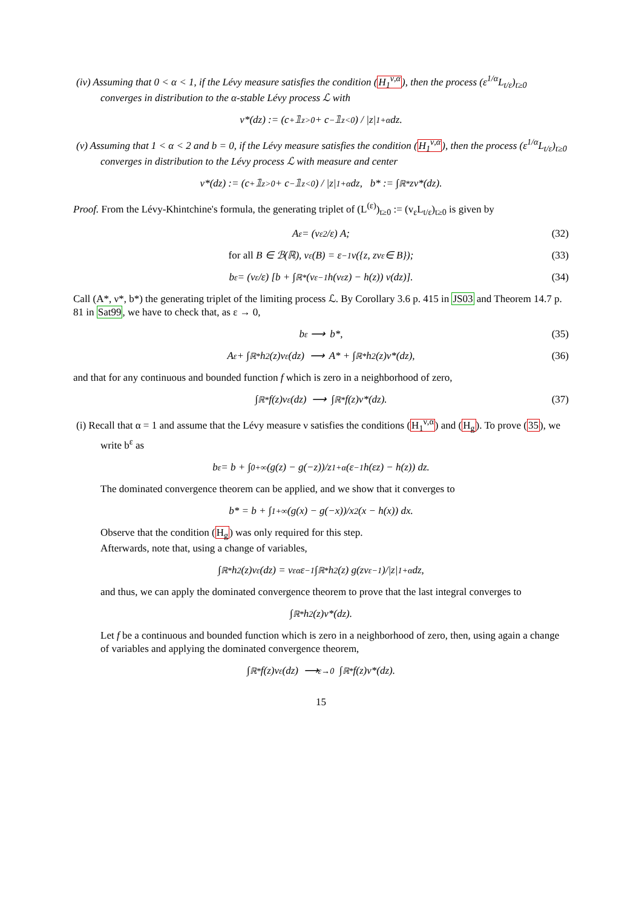(iv) Assuming that 0 < α < 1, if the Lévy measure satisfies the condition (H<sub>1</sub><sup>ν,α</sup>), then the process (ε<sup>1/α</sup>L<sub>t/ε</sub>)<sub>t≥0</sub> converges in distribution to the α-stable Lévy process ℒ with
ν*(dz) := (c<sup>+</sup>𝟙<sub>z>0</sub> + c<sup>−</sup>𝟙<sub>z<0</sub>) / |z|<sup>1+α</sup> dz.
(v) Assuming that 1 < α < 2 and b = 0, if the Lévy measure satisfies the condition (H<sub>1</sub><sup>ν,α</sup>), then the process (ε<sup>1/α</sup>L<sub>t/ε</sub>)<sub>t≥0</sub> converges in distribution to the Lévy process ℒ with measure and center
ν*(dz) := (c<sup>+</sup>𝟙<sub>z>0</sub> + c<sup>−</sup>𝟙<sub>z<0</sub>) / |z|<sup>1+α</sup> dz, b* := ∫<sub>ℝ*</sub> zν*(dz).
Proof. From the Lévy-Khintchine's formula, the generating triplet of (L<sup>(ε)</sup>)<sub>t≥0</sub> := (v<sub>ε</sub>L<sub>t/ε</sub>)<sub>t≥0</sub> is given by
A<sup>ε</sup> = (v<sub>ε</sub><sup>2</sup>/ε) A; (32)
for all B ∈ ℬ(ℝ), ν<sup>ε</sup>(B) = ε<sup>−1</sup>ν({z, zv<sub>ε</sub> ∈ B}); (33)
b<sup>ε</sup> = (v<sub>ε</sub>/ε) [b + ∫<sub>ℝ*</sub> (v<sub>ε</sub><sup>−1</sup>h(v<sub>ε</sub>z) − h(z)) ν(dz)]. (34)
Call (A*, ν*, b*) the generating triplet of the limiting process ℒ. By Corollary 3.6 p. 415 in JS03 and Theorem 14.7 p. 81 in Sat99, we have to check that, as ε → 0,
b<sup>ε</sup> ⟶ b*, (35)
A<sup>ε</sup> + ∫<sub>ℝ*</sub> h<sup>2</sup>(z)ν<sup>ε</sup>(dz) ⟶ A* + ∫<sub>ℝ*</sub> h<sup>2</sup>(z)ν*(dz), (36)
and that for any continuous and bounded function f which is zero in a neighborhood of zero,
∫<sub>ℝ*</sub> f(z)ν<sup>ε</sup>(dz) ⟶ ∫<sub>ℝ*</sub> f(z)ν*(dz). (37)
(i) Recall that α = 1 and assume that the Lévy measure ν satisfies the conditions (H<sub>1</sub><sup>ν,α</sup>) and (H<sub>g</sub>). To prove (35), we write b<sup>ε</sup> as
b<sup>ε</sup> = b + ∫<sub>0</sub><sup>+∞</sup> (g(z) − g(−z))/z<sup>1+α</sup> (ε<sup>−1</sup>h(εz) − h(z)) dz.
The dominated convergence theorem can be applied, and we show that it converges to
b* = b + ∫<sub>1</sub><sup>+∞</sup> (g(x) − g(−x))/x<sup>2</sup> (x − h(x)) dx.
Observe that the condition (H<sub>g</sub>) was only required for this step.
Afterwards, note that, using a change of variables,
∫<sub>ℝ*</sub> h<sup>2</sup>(z)ν<sup>ε</sup>(dz) = v<sub>ε</sub><sup>α</sup>ε<sup>−1</sup> ∫<sub>ℝ*</sub> h<sup>2</sup>(z) g(zv<sub>ε</sub><sup>−1</sup>)/|z|<sup>1+α</sup> dz,
and thus, we can apply the dominated convergence theorem to prove that the last integral converges to
∫<sub>ℝ*</sub> h<sup>2</sup>(z)ν*(dz).
Let f be a continuous and bounded function which is zero in a neighborhood of zero, then, using again a change of variables and applying the dominated convergence theorem,
∫<sub>ℝ*</sub> f(z)ν<sup>ε</sup>(dz) ⟶<sub>ε→0</sub> ∫<sub>ℝ*</sub> f(z)ν*(dz).
15